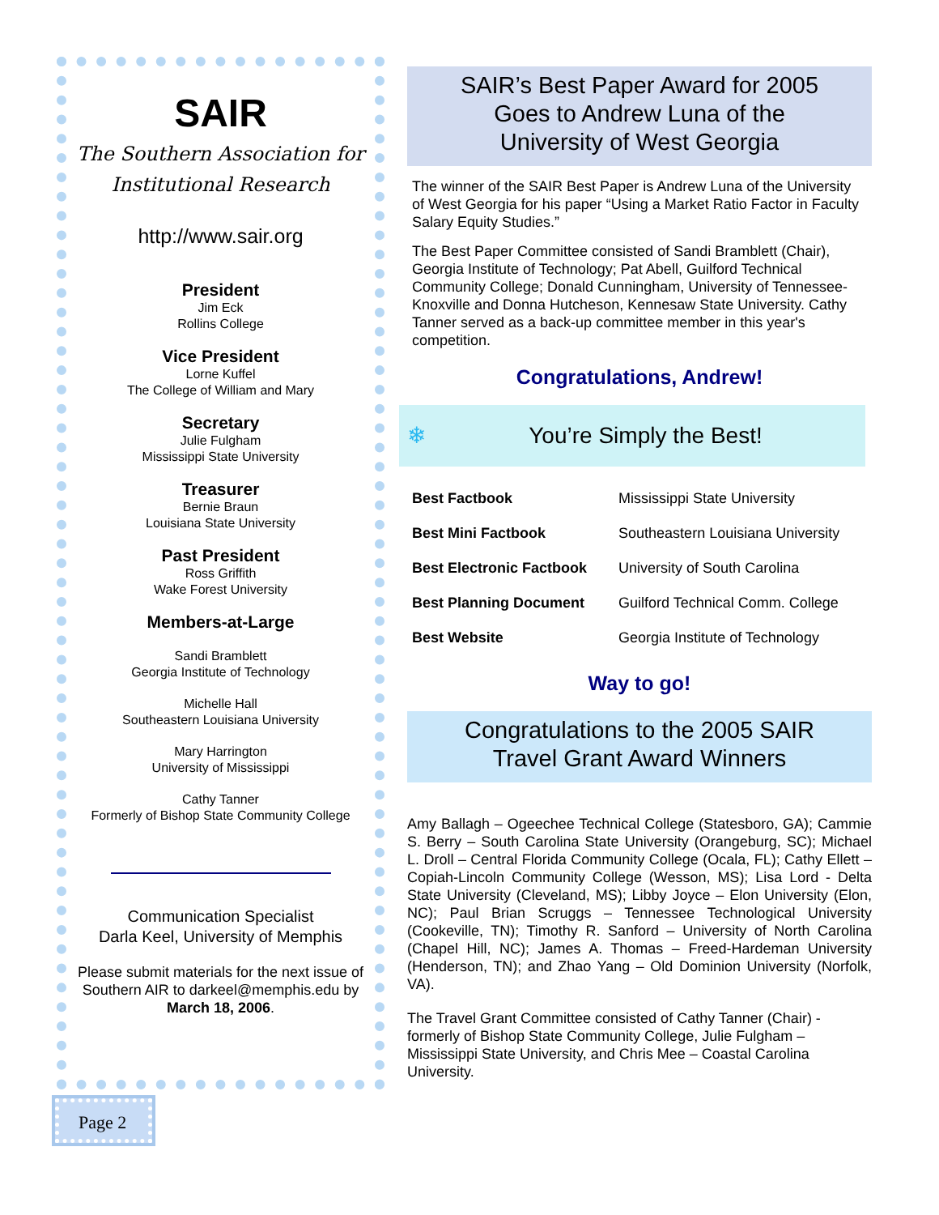SAIR
The Southern Association for
Institutional Research
http://www.sair.org
President
Jim Eck
Rollins College
Vice President
Lorne Kuffel
The College of William and Mary
Secretary
Julie Fulgham
Mississippi State University
Treasurer
Bernie Braun
Louisiana State University
Past President
Ross Griffith
Wake Forest University
Members-at-Large
Sandi Bramblett
Georgia Institute of Technology
Michelle Hall
Southeastern Louisiana University
Mary Harrington
University of Mississippi
Cathy Tanner
Formerly of Bishop State Community College
Communication Specialist
Darla Keel, University of Memphis
Please submit materials for the next issue of Southern AIR to darkeel@memphis.edu by March 18, 2006.
SAIR’s Best Paper Award for 2005
Goes to Andrew Luna of the
University of West Georgia
The winner of the SAIR Best Paper is Andrew Luna of the University of West Georgia for his paper “Using a Market Ratio Factor in Faculty Salary Equity Studies.”
The Best Paper Committee consisted of Sandi Bramblett (Chair), Georgia Institute of Technology; Pat Abell, Guilford Technical Community College; Donald Cunningham, University of Tennessee-Knoxville and Donna Hutcheson, Kennesaw State University. Cathy Tanner served as a back-up committee member in this year's competition.
Congratulations, Andrew!
❄ You’re Simply the Best!
| Best Factbook | Mississippi State University |
| Best Mini Factbook | Southeastern Louisiana University |
| Best Electronic Factbook | University of South Carolina |
| Best Planning Document | Guilford Technical Comm. College |
| Best Website | Georgia Institute of Technology |
Way to go!
Congratulations to the 2005 SAIR
Travel Grant Award Winners
Amy Ballagh – Ogeechee Technical College (Statesboro, GA); Cammie S. Berry – South Carolina State University (Orangeburg, SC); Michael L. Droll – Central Florida Community College (Ocala, FL); Cathy Ellett – Copiah-Lincoln Community College (Wesson, MS); Lisa Lord - Delta State University (Cleveland, MS); Libby Joyce – Elon University (Elon, NC); Paul Brian Scruggs – Tennessee Technological University (Cookeville, TN); Timothy R. Sanford – University of North Carolina (Chapel Hill, NC); James A. Thomas – Freed-Hardeman University (Henderson, TN); and Zhao Yang – Old Dominion University (Norfolk, VA).
The Travel Grant Committee consisted of Cathy Tanner (Chair) - formerly of Bishop State Community College, Julie Fulgham – Mississippi State University, and Chris Mee – Coastal Carolina University.
Page 2